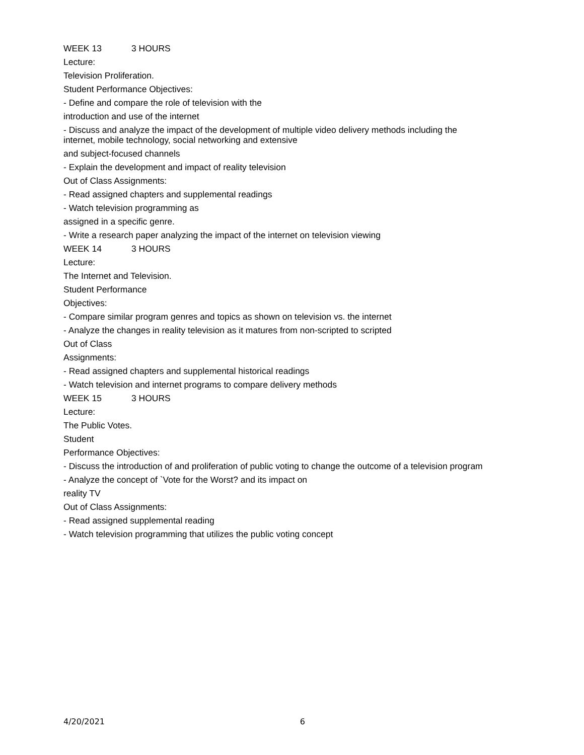WEEK 13 3 HOURS
Lecture:
Television Proliferation.
Student Performance Objectives:
- Define and compare the role of television with the
introduction and use of the internet
- Discuss and analyze the impact of the development of multiple video delivery methods including the
internet, mobile technology, social networking and extensive
and subject-focused channels
- Explain the development and impact of reality television
Out of Class Assignments:
- Read assigned chapters and supplemental readings
- Watch television programming as
assigned in a specific genre.
- Write a research paper analyzing the impact of the internet on television viewing
WEEK 14 3 HOURS
Lecture:
The Internet and Television.
Student Performance
Objectives:
- Compare similar program genres and topics as shown on television vs. the internet
- Analyze the changes in reality television as it matures from non-scripted to scripted
Out of Class
Assignments:
- Read assigned chapters and supplemental historical readings
- Watch television and internet programs to compare delivery methods
WEEK 15 3 HOURS
Lecture:
The Public Votes.
Student
Performance Objectives:
- Discuss the introduction of and proliferation of public voting to change the outcome of a television program
- Analyze the concept of `Vote for the Worst? and its impact on
reality TV
Out of Class Assignments:
- Read assigned supplemental reading
- Watch television programming that utilizes the public voting concept
4/20/2021 6